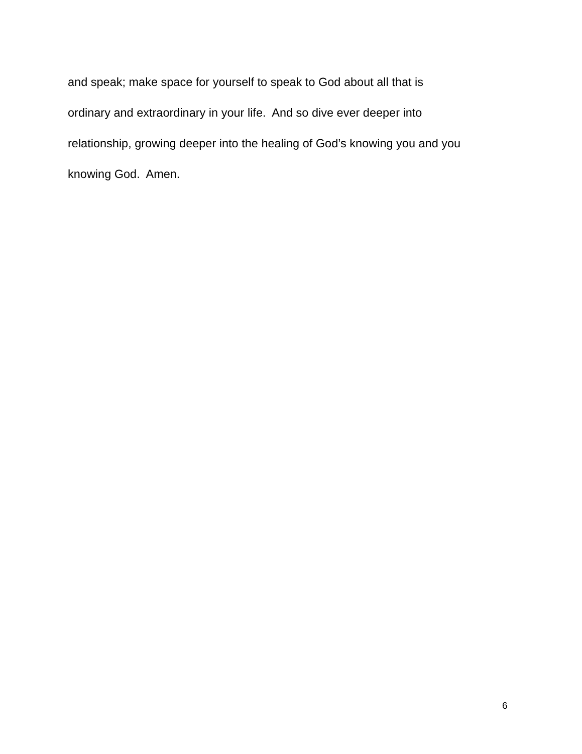and speak; make space for yourself to speak to God about all that is
ordinary and extraordinary in your life. And so dive ever deeper into
relationship, growing deeper into the healing of God’s knowing you and you
knowing God. Amen.
6